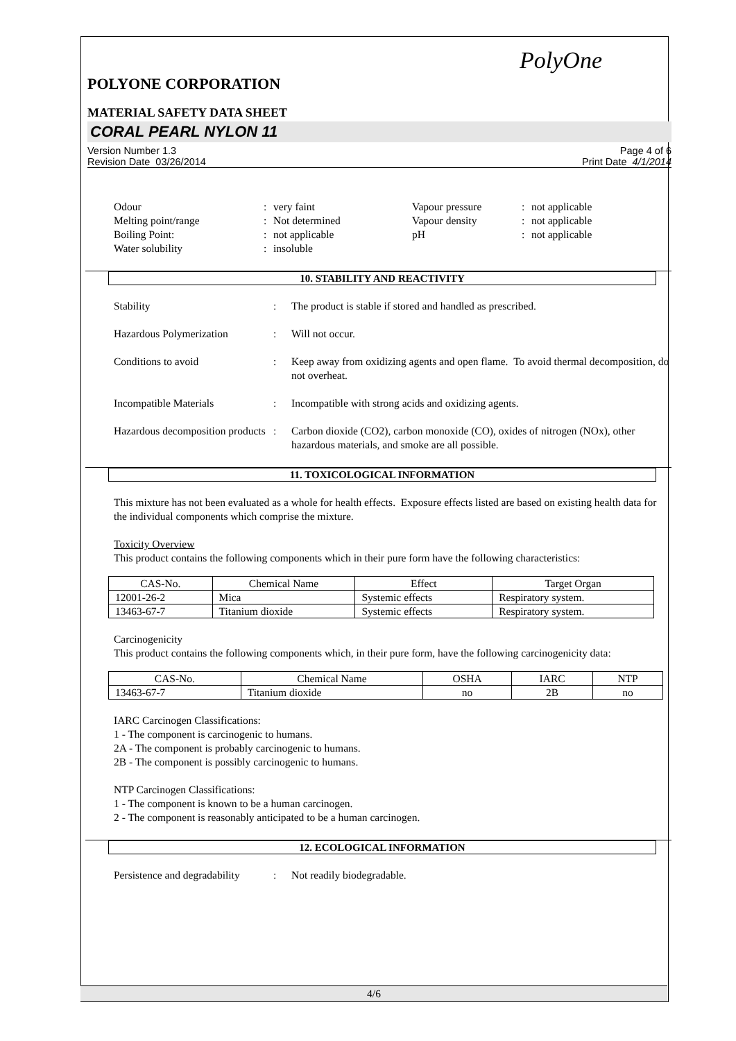PolyOne
POLYONE CORPORATION
MATERIAL SAFETY DATA SHEET
CORAL PEARL NYLON 11
Version Number 1.3
Revision Date 03/26/2014
Page 4 of 6
Print Date 4/1/2014
Odour
:
very faint
Vapour pressure
:
not applicable
Melting point/range
:
Not determined
Vapour density
:
not applicable
Boiling Point:
:
not applicable
pH
:
not applicable
Water solubility
:
insoluble
10. STABILITY AND REACTIVITY
Stability
:
The product is stable if stored and handled as prescribed.
Hazardous Polymerization
:
Will not occur.
Conditions to avoid
:
Keep away from oxidizing agents and open flame. To avoid thermal decomposition, do not overheat.
Incompatible Materials
:
Incompatible with strong acids and oxidizing agents.
Hazardous decomposition products
:
Carbon dioxide (CO2), carbon monoxide (CO), oxides of nitrogen (NOx), other hazardous materials, and smoke are all possible.
11. TOXICOLOGICAL INFORMATION
This mixture has not been evaluated as a whole for health effects. Exposure effects listed are based on existing health data for the individual components which comprise the mixture.
Toxicity Overview
This product contains the following components which in their pure form have the following characteristics:
| CAS-No. | Chemical Name | Effect | Target Organ |
| --- | --- | --- | --- |
| 12001-26-2 | Mica | Systemic effects | Respiratory system. |
| 13463-67-7 | Titanium dioxide | Systemic effects | Respiratory system. |
Carcinogenicity
This product contains the following components which, in their pure form, have the following carcinogenicity data:
| CAS-No. | Chemical Name | OSHA | IARC | NTP |
| --- | --- | --- | --- | --- |
| 13463-67-7 | Titanium dioxide | no | 2B | no |
IARC Carcinogen Classifications:
1 - The component is carcinogenic to humans.
2A - The component is probably carcinogenic to humans.
2B - The component is possibly carcinogenic to humans.
NTP Carcinogen Classifications:
1 - The component is known to be a human carcinogen.
2 - The component is reasonably anticipated to be a human carcinogen.
12. ECOLOGICAL INFORMATION
Persistence and degradability
:
Not readily biodegradable.
4/6